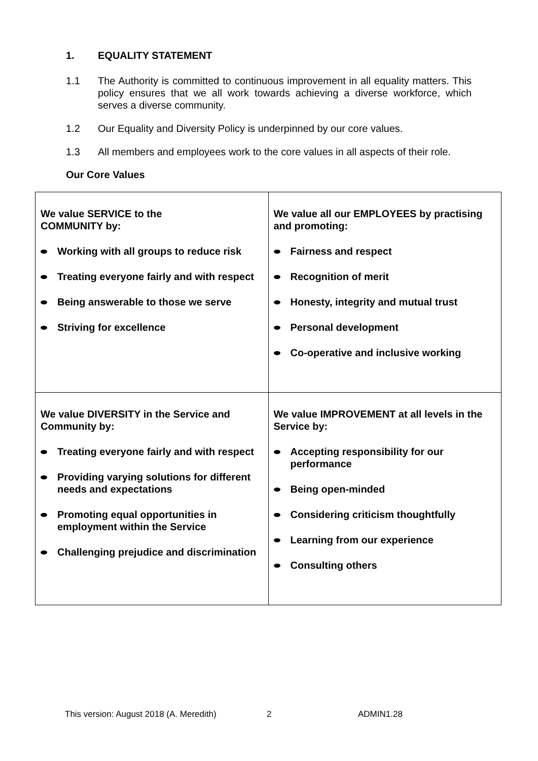1. EQUALITY STATEMENT
1.1 The Authority is committed to continuous improvement in all equality matters. This policy ensures that we all work towards achieving a diverse workforce, which serves a diverse community.
1.2 Our Equality and Diversity Policy is underpinned by our core values.
1.3 All members and employees work to the core values in all aspects of their role.
Our Core Values
| We value SERVICE to the COMMUNITY by: Working with all groups to reduce risk Treating everyone fairly and with respect Being answerable to those we serve Striving for excellence | We value all our EMPLOYEES by practising and promoting: Fairness and respect Recognition of merit Honesty, integrity and mutual trust Personal development Co-operative and inclusive working |
| We value DIVERSITY in the Service and Community by: Treating everyone fairly and with respect Providing varying solutions for different needs and expectations Promoting equal opportunities in employment within the Service Challenging prejudice and discrimination | We value IMPROVEMENT at all levels in the Service by: Accepting responsibility for our performance Being open-minded Considering criticism thoughtfully Learning from our experience Consulting others |
This version: August 2018 (A. Meredith) 2 ADMIN1.28